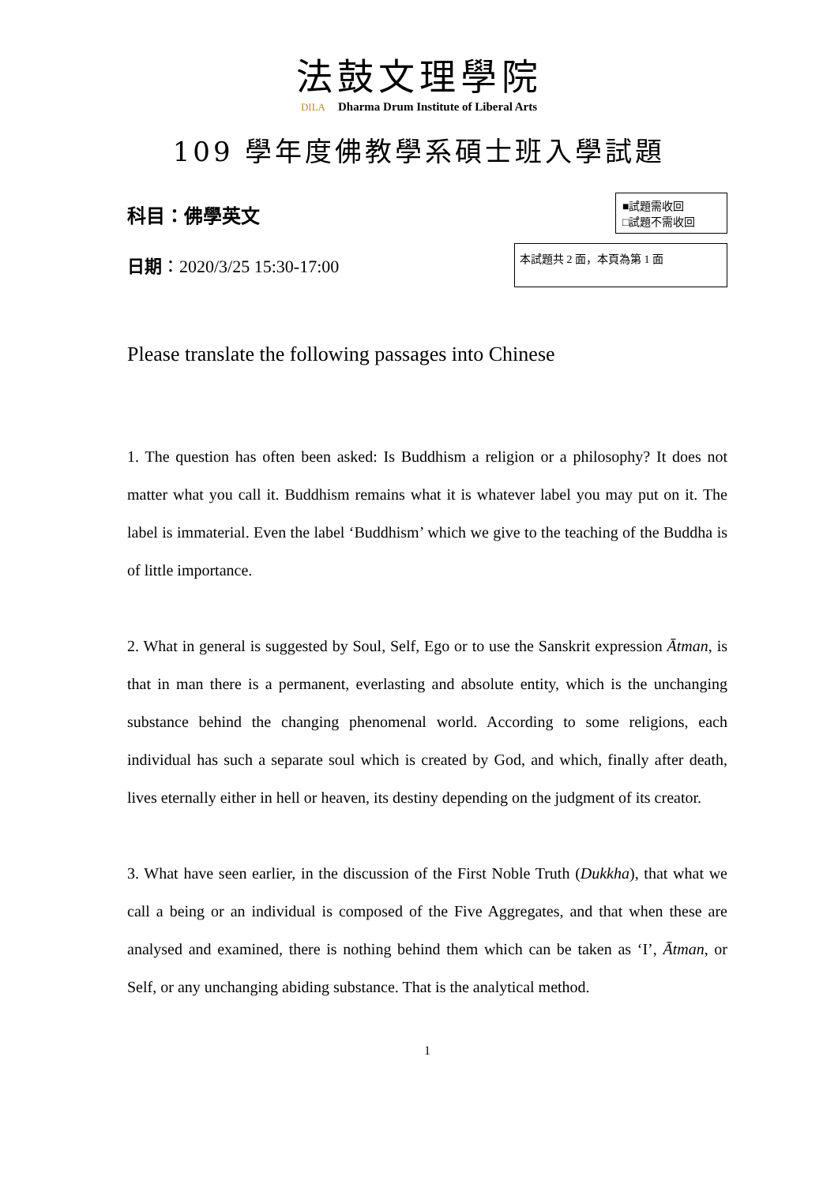法鼓文理學院
DILA Dharma Drum Institute of Liberal Arts
109 學年度佛教學系碩士班入學試題
科目：佛學英文
日期：2020/3/25 15:30-17:00
■試題需收回
□試題不需收回
本試題共 2 面，本頁為第 1 面
Please translate the following passages into Chinese
1. The question has often been asked: Is Buddhism a religion or a philosophy? It does not matter what you call it. Buddhism remains what it is whatever label you may put on it. The label is immaterial. Even the label ‘Buddhism’ which we give to the teaching of the Buddha is of little importance.
2. What in general is suggested by Soul, Self, Ego or to use the Sanskrit expression Ātman, is that in man there is a permanent, everlasting and absolute entity, which is the unchanging substance behind the changing phenomenal world. According to some religions, each individual has such a separate soul which is created by God, and which, finally after death, lives eternally either in hell or heaven, its destiny depending on the judgment of its creator.
3. What have seen earlier, in the discussion of the First Noble Truth (Dukkha), that what we call a being or an individual is composed of the Five Aggregates, and that when these are analysed and examined, there is nothing behind them which can be taken as ‘I’, Ātman, or Self, or any unchanging abiding substance. That is the analytical method.
1